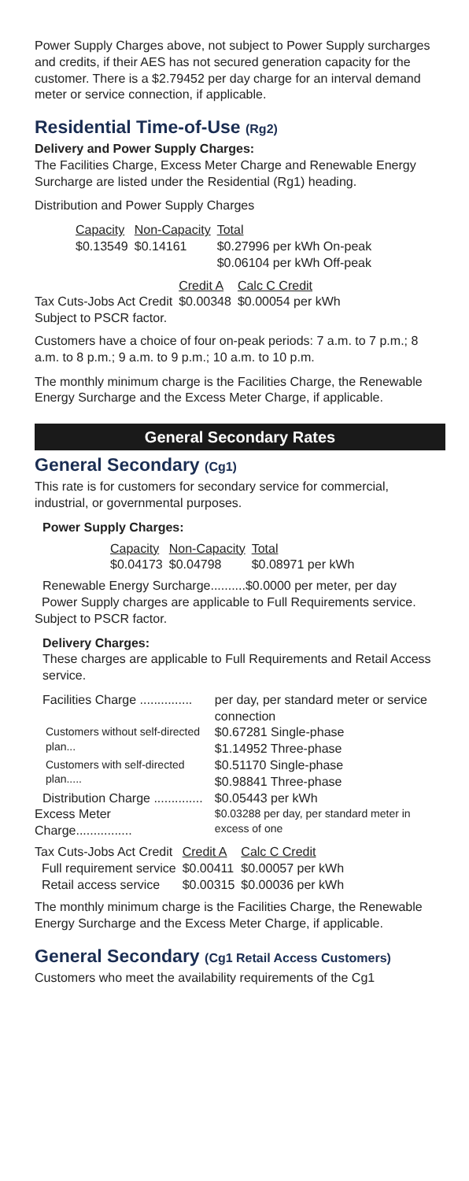Power Supply Charges above, not subject to Power Supply surcharges and credits, if their AES has not secured generation capacity for the customer. There is a $2.79452 per day charge for an interval demand meter or service connection, if applicable.
Residential Time-of-Use (Rg2)
Delivery and Power Supply Charges:
The Facilities Charge, Excess Meter Charge and Renewable Energy Surcharge are listed under the Residential (Rg1) heading.
Distribution and Power Supply Charges
| Capacity | Non-Capacity | Total |
| --- | --- | --- |
| $0.13549 | $0.14161 | $0.27996 per kWh On-peak $0.06104 per kWh Off-peak |
| | Credit A | Calc C Credit |
| Tax Cuts-Jobs Act Credit Subject to PSCR factor. | $0.00348 | $0.00054 per kWh |
Customers have a choice of four on-peak periods: 7 a.m. to 7 p.m.; 8 a.m. to 8 p.m.; 9 a.m. to 9 p.m.; 10 a.m. to 10 p.m.
The monthly minimum charge is the Facilities Charge, the Renewable Energy Surcharge and the Excess Meter Charge, if applicable.
General Secondary Rates
General Secondary (Cg1)
This rate is for customers for secondary service for commercial, industrial, or governmental purposes.
Power Supply Charges:
| Capacity | Non-Capacity | Total |
| --- | --- | --- |
| $0.04173 | $0.04798 | $0.08971 per kWh |
Renewable Energy Surcharge..........$0.0000 per meter, per day
Power Supply charges are applicable to Full Requirements service. Subject to PSCR factor.
Delivery Charges:
These charges are applicable to Full Requirements and Retail Access service.
| Facilities Charge ............... | per day, per standard meter or service connection |
| Customers without self-directed plan... | $0.67281 Single-phase $1.14952 Three-phase |
| Customers with self-directed plan..... | $0.51170 Single-phase $0.98841 Three-phase |
| Distribution Charge .............. | $0.05443 per kWh |
| Excess Meter Charge................ | $0.03288 per day, per standard meter in excess of one |
| Tax Cuts-Jobs Act Credit | Credit A | Calc C Credit |
| Full requirement service | $0.00411 | $0.00057 per kWh |
| Retail access service | $0.00315 | $0.00036 per kWh |
The monthly minimum charge is the Facilities Charge, the Renewable Energy Surcharge and the Excess Meter Charge, if applicable.
General Secondary (Cg1 Retail Access Customers)
Customers who meet the availability requirements of the Cg1